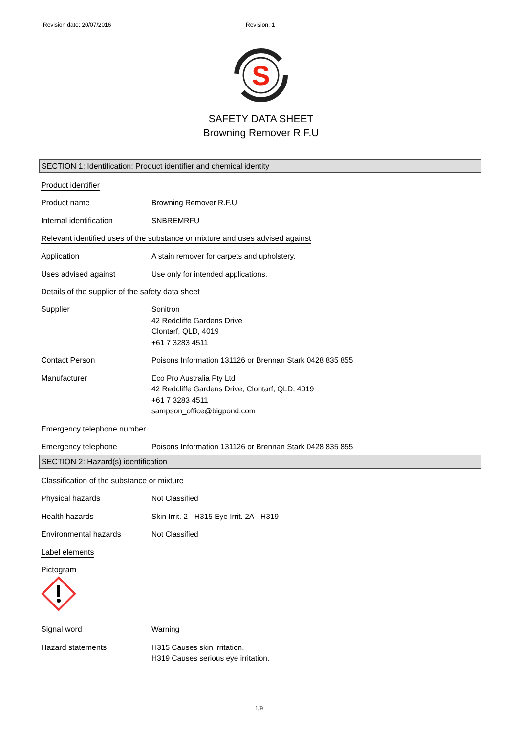Revision date: 20/07/2016 Revision: 1
S
SAFETY DATA SHEET
Browning Remover R.F.U
SECTION 1: Identification: Product identifier and chemical identity
Product identifier
Product name Browning Remover R.F.U
Internal identification SNBREMRFU
Relevant identified uses of the substance or mixture and uses advised against
Application A stain remover for carpets and upholstery.
Uses advised against Use only for intended applications.
Details of the supplier of the safety data sheet
Supplier Sonitron
42 Redcliffe Gardens Drive
Clontarf, QLD, 4019
+61 7 3283 4511
Contact Person Poisons Information 131126 or Brennan Stark 0428 835 855
Manufacturer Eco Pro Australia Pty Ltd
42 Redcliffe Gardens Drive, Clontarf, QLD, 4019
+61 7 3283 4511
sampson_office@bigpond.com
Emergency telephone number
Emergency telephone Poisons Information 131126 or Brennan Stark 0428 835 855
SECTION 2: Hazard(s) identification
Classification of the substance or mixture
Physical hazards Not Classified
Health hazards Skin Irrit. 2 - H315 Eye Irrit. 2A - H319
Environmental hazards Not Classified
Label elements
Pictogram
Signal word Warning
Hazard statements H315 Causes skin irritation.
H319 Causes serious eye irritation.
1/9